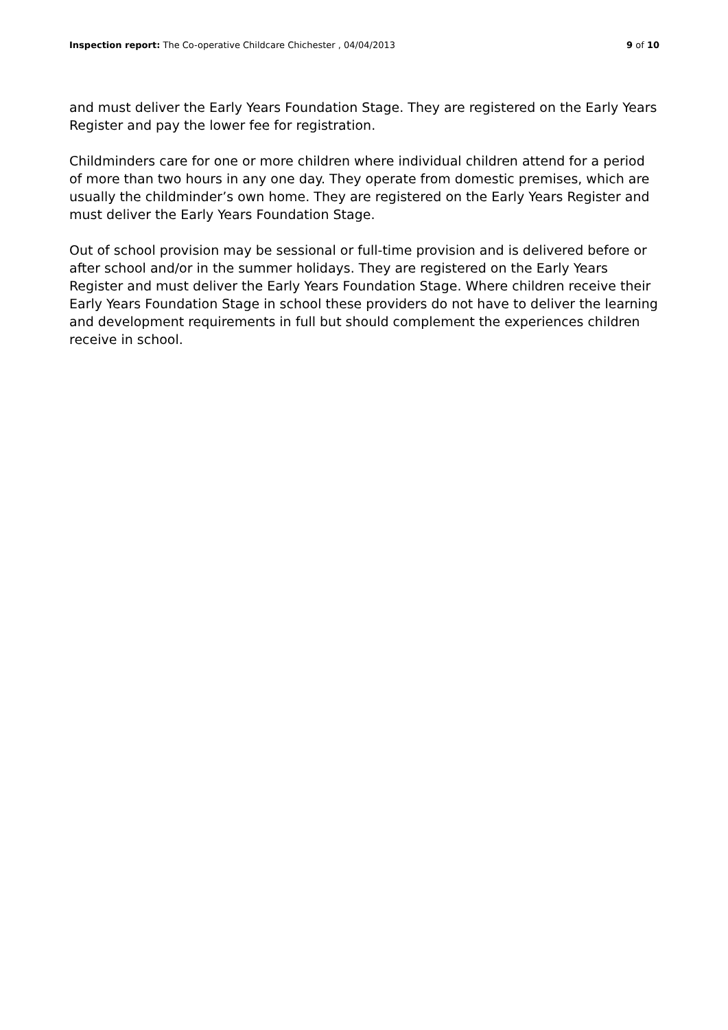Inspection report: The Co-operative Childcare Chichester , 04/04/2013 9 of 10
and must deliver the Early Years Foundation Stage. They are registered on the Early Years Register and pay the lower fee for registration.
Childminders care for one or more children where individual children attend for a period of more than two hours in any one day. They operate from domestic premises, which are usually the childminder’s own home. They are registered on the Early Years Register and must deliver the Early Years Foundation Stage.
Out of school provision may be sessional or full-time provision and is delivered before or after school and/or in the summer holidays. They are registered on the Early Years Register and must deliver the Early Years Foundation Stage. Where children receive their Early Years Foundation Stage in school these providers do not have to deliver the learning and development requirements in full but should complement the experiences children receive in school.